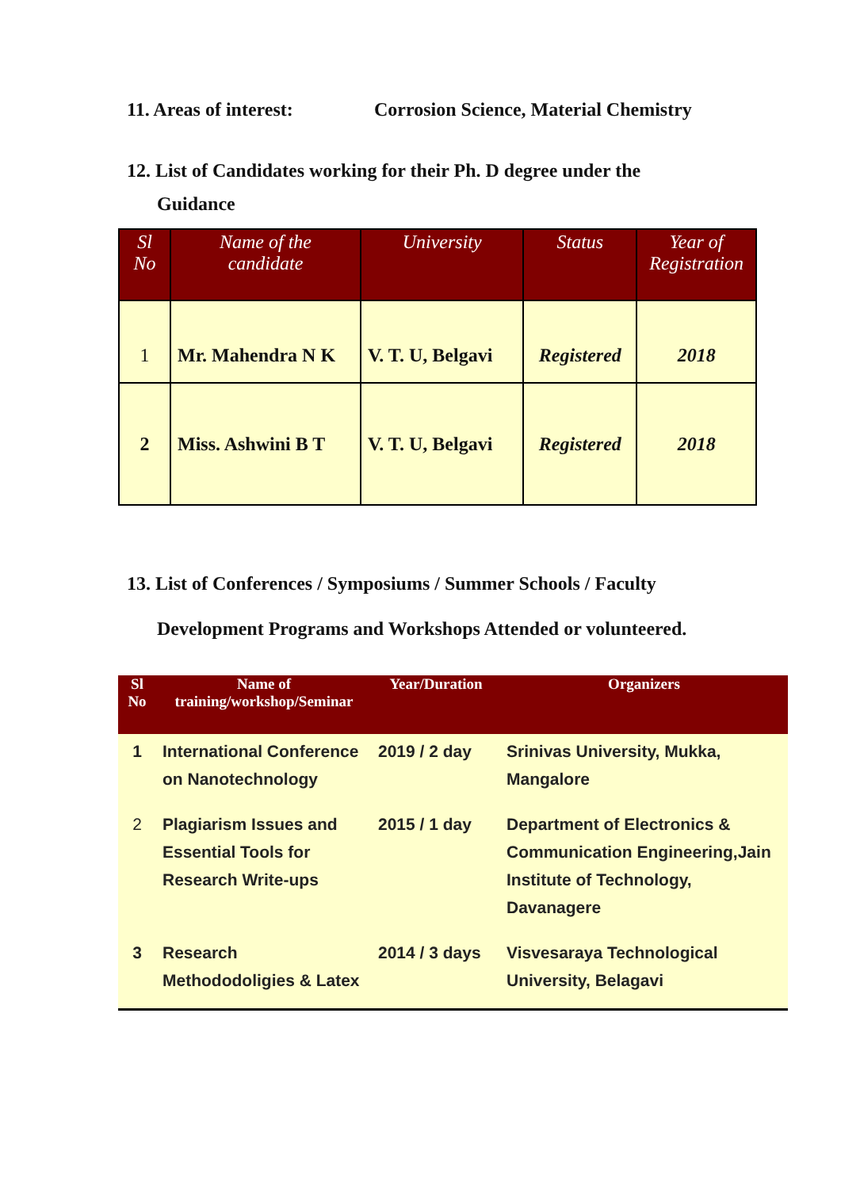11. Areas of interest: Corrosion Science, Material Chemistry
12. List of Candidates working for their Ph. D degree under the
Guidance
| Sl No | Name of the candidate | University | Status | Year of Registration |
| --- | --- | --- | --- | --- |
| 1 | Mr. Mahendra N K | V. T. U, Belgavi | Registered | 2018 |
| 2 | Miss. Ashwini B T | V. T. U, Belgavi | Registered | 2018 |
13. List of Conferences / Symposiums / Summer Schools / Faculty
Development Programs and Workshops Attended or volunteered.
| Sl No | Name of training/workshop/Seminar | Year/Duration | Organizers |
| --- | --- | --- | --- |
| 1 | International Conference on Nanotechnology | 2019 / 2 day | Srinivas University, Mukka, Mangalore |
| 2 | Plagiarism Issues and Essential Tools for Research Write-ups | 2015 / 1 day | Department of Electronics & Communication Engineering,Jain Institute of Technology, Davanagere |
| 3 | Research Methododoligies & Latex | 2014 / 3 days | Visvesaraya Technological University, Belagavi |